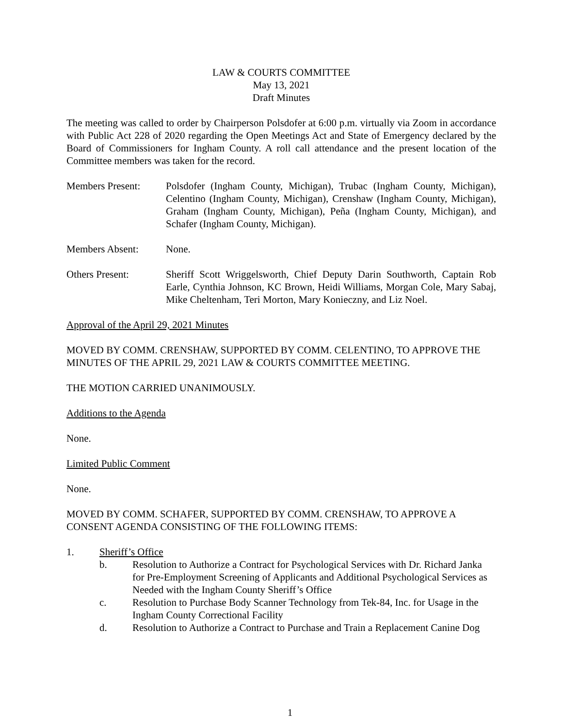LAW & COURTS COMMITTEE
May 13, 2021
Draft Minutes
The meeting was called to order by Chairperson Polsdofer at 6:00 p.m. virtually via Zoom in accordance with Public Act 228 of 2020 regarding the Open Meetings Act and State of Emergency declared by the Board of Commissioners for Ingham County. A roll call attendance and the present location of the Committee members was taken for the record.
Members Present: Polsdofer (Ingham County, Michigan), Trubac (Ingham County, Michigan), Celentino (Ingham County, Michigan), Crenshaw (Ingham County, Michigan), Graham (Ingham County, Michigan), Peña (Ingham County, Michigan), and Schafer (Ingham County, Michigan).
Members Absent: None.
Others Present: Sheriff Scott Wriggelsworth, Chief Deputy Darin Southworth, Captain Rob Earle, Cynthia Johnson, KC Brown, Heidi Williams, Morgan Cole, Mary Sabaj, Mike Cheltenham, Teri Morton, Mary Konieczny, and Liz Noel.
Approval of the April 29, 2021 Minutes
MOVED BY COMM. CRENSHAW, SUPPORTED BY COMM. CELENTINO, TO APPROVE THE MINUTES OF THE APRIL 29, 2021 LAW & COURTS COMMITTEE MEETING.
THE MOTION CARRIED UNANIMOUSLY.
Additions to the Agenda
None.
Limited Public Comment
None.
MOVED BY COMM. SCHAFER, SUPPORTED BY COMM. CRENSHAW, TO APPROVE A CONSENT AGENDA CONSISTING OF THE FOLLOWING ITEMS:
1. Sheriff’s Office
b. Resolution to Authorize a Contract for Psychological Services with Dr. Richard Janka for Pre-Employment Screening of Applicants and Additional Psychological Services as Needed with the Ingham County Sheriff’s Office
c. Resolution to Purchase Body Scanner Technology from Tek-84, Inc. for Usage in the Ingham County Correctional Facility
d. Resolution to Authorize a Contract to Purchase and Train a Replacement Canine Dog
1